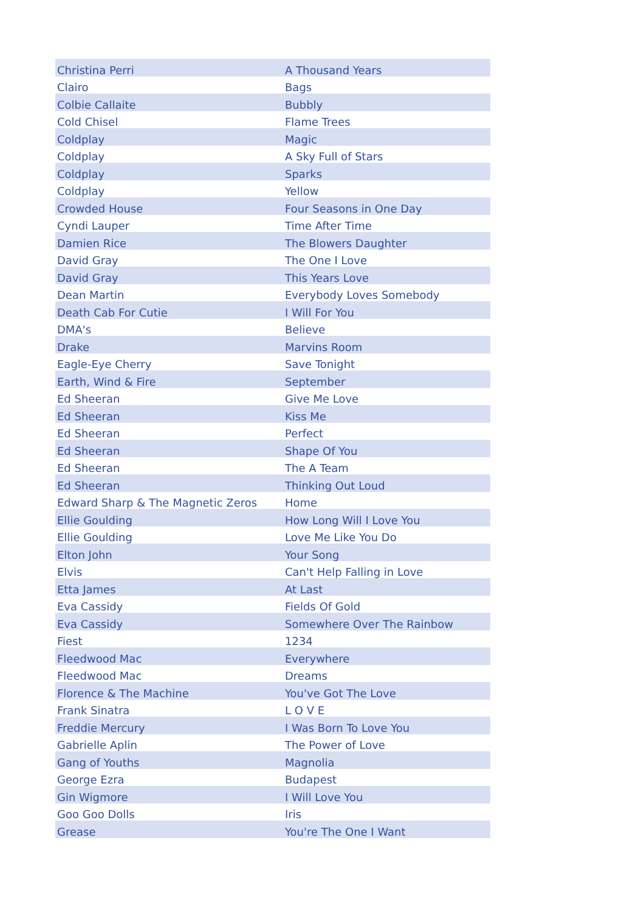| Christina Perri | A Thousand Years |
| Clairo | Bags |
| Colbie Callaite | Bubbly |
| Cold Chisel | Flame Trees |
| Coldplay | Magic |
| Coldplay | A Sky Full of Stars |
| Coldplay | Sparks |
| Coldplay | Yellow |
| Crowded House | Four Seasons in One Day |
| Cyndi Lauper | Time After Time |
| Damien Rice | The Blowers Daughter |
| David Gray | The One I Love |
| David Gray | This Years Love |
| Dean Martin | Everybody Loves Somebody |
| Death Cab For Cutie | I Will For You |
| DMA's | Believe |
| Drake | Marvins Room |
| Eagle-Eye Cherry | Save Tonight |
| Earth, Wind & Fire | September |
| Ed Sheeran | Give Me Love |
| Ed Sheeran | Kiss Me |
| Ed Sheeran | Perfect |
| Ed Sheeran | Shape Of You |
| Ed Sheeran | The A Team |
| Ed Sheeran | Thinking Out Loud |
| Edward Sharp & The Magnetic Zeros | Home |
| Ellie Goulding | How Long Will I Love You |
| Ellie Goulding | Love Me Like You Do |
| Elton John | Your Song |
| Elvis | Can't Help Falling in Love |
| Etta James | At Last |
| Eva Cassidy | Fields Of Gold |
| Eva Cassidy | Somewhere Over The Rainbow |
| Fiest | 1234 |
| Fleedwood Mac | Everywhere |
| Fleedwood Mac | Dreams |
| Florence & The Machine | You've Got The Love |
| Frank Sinatra | L O V E |
| Freddie Mercury | I Was Born To Love You |
| Gabrielle Aplin | The Power of Love |
| Gang of Youths | Magnolia |
| George Ezra | Budapest |
| Gin Wigmore | I Will Love You |
| Goo Goo Dolls | Iris |
| Grease | You're The One I Want |